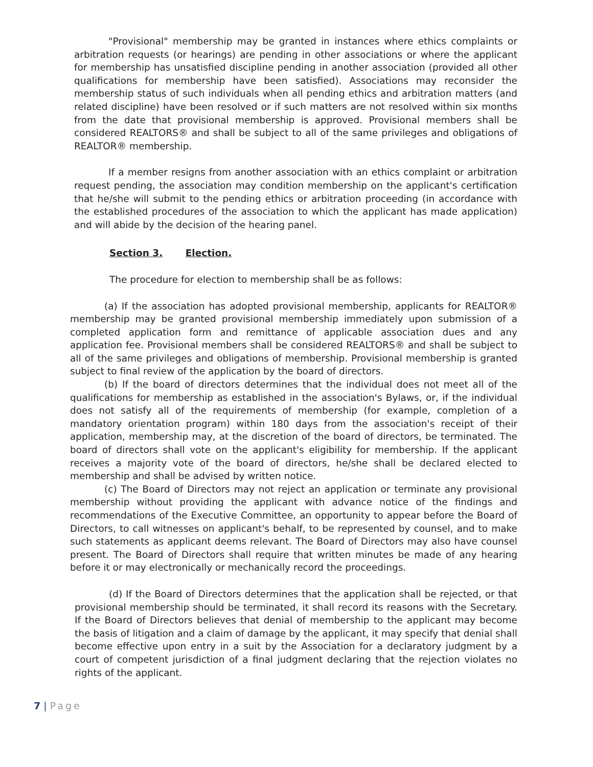"Provisional" membership may be granted in instances where ethics complaints or arbitration requests (or hearings) are pending in other associations or where the applicant for membership has unsatisfied discipline pending in another association (provided all other qualifications for membership have been satisfied). Associations may reconsider the membership status of such individuals when all pending ethics and arbitration matters (and related discipline) have been resolved or if such matters are not resolved within six months from the date that provisional membership is approved. Provisional members shall be considered REALTORS® and shall be subject to all of the same privileges and obligations of REALTOR® membership.
If a member resigns from another association with an ethics complaint or arbitration request pending, the association may condition membership on the applicant's certification that he/she will submit to the pending ethics or arbitration proceeding (in accordance with the established procedures of the association to which the applicant has made application) and will abide by the decision of the hearing panel.
Section 3. Election.
The procedure for election to membership shall be as follows:
(a) If the association has adopted provisional membership, applicants for REALTOR® membership may be granted provisional membership immediately upon submission of a completed application form and remittance of applicable association dues and any application fee. Provisional members shall be considered REALTORS® and shall be subject to all of the same privileges and obligations of membership. Provisional membership is granted subject to final review of the application by the board of directors.
(b) If the board of directors determines that the individual does not meet all of the qualifications for membership as established in the association's Bylaws, or, if the individual does not satisfy all of the requirements of membership (for example, completion of a mandatory orientation program) within 180 days from the association's receipt of their application, membership may, at the discretion of the board of directors, be terminated. The board of directors shall vote on the applicant's eligibility for membership. If the applicant receives a majority vote of the board of directors, he/she shall be declared elected to membership and shall be advised by written notice.
(c) The Board of Directors may not reject an application or terminate any provisional membership without providing the applicant with advance notice of the findings and recommendations of the Executive Committee, an opportunity to appear before the Board of Directors, to call witnesses on applicant's behalf, to be represented by counsel, and to make such statements as applicant deems relevant. The Board of Directors may also have counsel present. The Board of Directors shall require that written minutes be made of any hearing before it or may electronically or mechanically record the proceedings.
(d) If the Board of Directors determines that the application shall be rejected, or that provisional membership should be terminated, it shall record its reasons with the Secretary. If the Board of Directors believes that denial of membership to the applicant may become the basis of litigation and a claim of damage by the applicant, it may specify that denial shall become effective upon entry in a suit by the Association for a declaratory judgment by a court of competent jurisdiction of a final judgment declaring that the rejection violates no rights of the applicant.
7 | Page